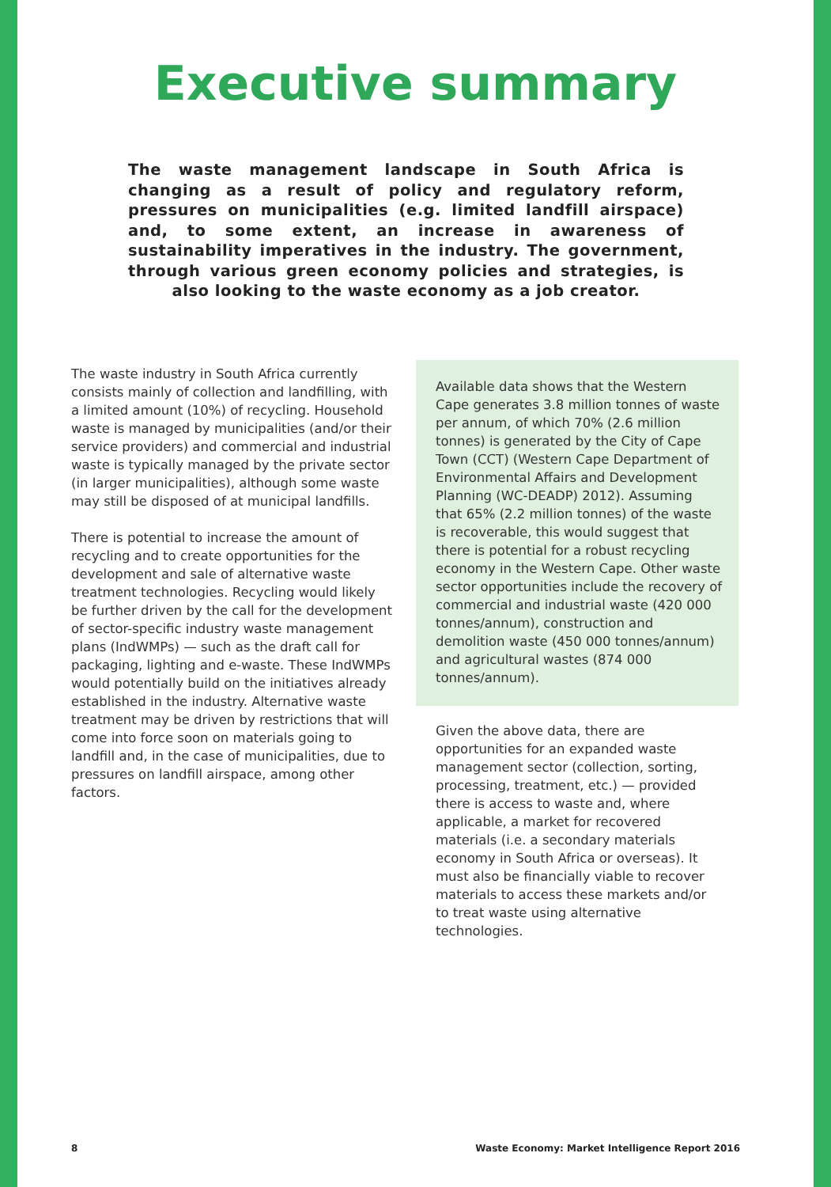Executive summary
The waste management landscape in South Africa is changing as a result of policy and regulatory reform, pressures on municipalities (e.g. limited landfill airspace) and, to some extent, an increase in awareness of sustainability imperatives in the industry. The government, through various green economy policies and strategies, is also looking to the waste economy as a job creator.
The waste industry in South Africa currently consists mainly of collection and landfilling, with a limited amount (10%) of recycling. Household waste is managed by municipalities (and/or their service providers) and commercial and industrial waste is typically managed by the private sector (in larger municipalities), although some waste may still be disposed of at municipal landfills.
There is potential to increase the amount of recycling and to create opportunities for the development and sale of alternative waste treatment technologies. Recycling would likely be further driven by the call for the development of sector-specific industry waste management plans (IndWMPs) — such as the draft call for packaging, lighting and e-waste. These IndWMPs would potentially build on the initiatives already established in the industry. Alternative waste treatment may be driven by restrictions that will come into force soon on materials going to landfill and, in the case of municipalities, due to pressures on landfill airspace, among other factors.
Available data shows that the Western Cape generates 3.8 million tonnes of waste per annum, of which 70% (2.6 million tonnes) is generated by the City of Cape Town (CCT) (Western Cape Department of Environmental Affairs and Development Planning (WC-DEADP) 2012). Assuming that 65% (2.2 million tonnes) of the waste is recoverable, this would suggest that there is potential for a robust recycling economy in the Western Cape. Other waste sector opportunities include the recovery of commercial and industrial waste (420 000 tonnes/annum), construction and demolition waste (450 000 tonnes/annum) and agricultural wastes (874 000 tonnes/annum).
Given the above data, there are opportunities for an expanded waste management sector (collection, sorting, processing, treatment, etc.) — provided there is access to waste and, where applicable, a market for recovered materials (i.e. a secondary materials economy in South Africa or overseas). It must also be financially viable to recover materials to access these markets and/or to treat waste using alternative technologies.
8 Waste Economy: Market Intelligence Report 2016